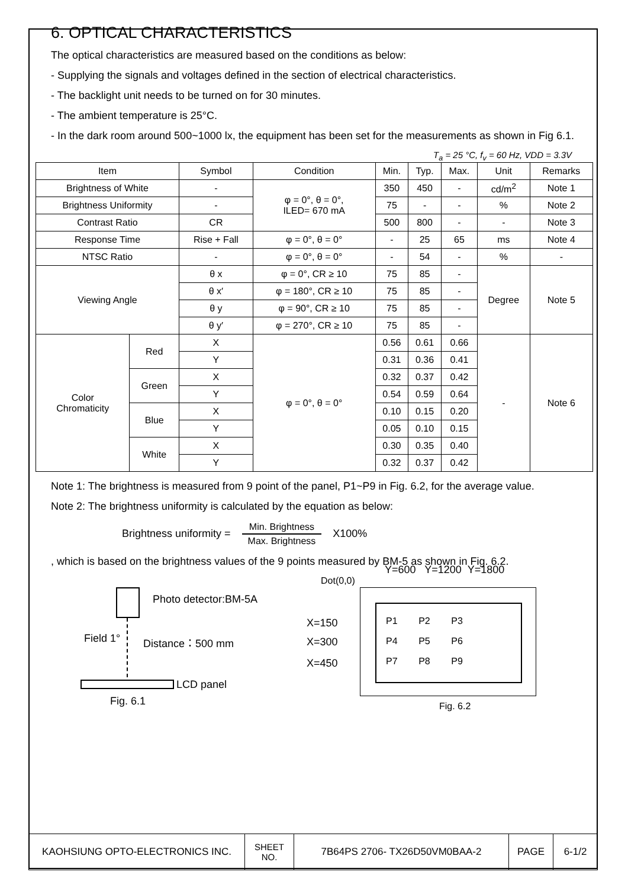6. OPTICAL CHARACTERISTICS
The optical characteristics are measured based on the conditions as below:
- Supplying the signals and voltages defined in the section of electrical characteristics.
- The backlight unit needs to be turned on for 30 minutes.
- The ambient temperature is 25°C.
- In the dark room around 500~1000 lx, the equipment has been set for the measurements as shown in Fig 6.1.
T<sub>a</sub> = 25 °C, f<sub>v</sub> = 60 Hz, VDD = 3.3V
| Item | | Symbol | Condition | Min. | Typ. | Max. | Unit | Remarks |
| --- | --- | --- | --- | --- | --- | --- | --- | --- |
| Brightness of White | | - | φ = 0°, θ = 0°, ILED= 670 mA | 350 | 450 | - | cd/m<sup>2</sup> | Note 1 |
| Brightness Uniformity | | - | | 75 | - | - | % | Note 2 |
| Contrast Ratio | | CR | | 500 | 800 | - | - | Note 3 |
| Response Time | | Rise + Fall | φ = 0°, θ = 0° | - | 25 | 65 | ms | Note 4 |
| NTSC Ratio | | - | φ = 0°, θ = 0° | - | 54 | - | % | - |
| Viewing Angle | | θ x | φ = 0°, CR ≥ 10 | 75 | 85 | - | Degree | Note 5 |
| | | θ x′ | φ = 180°, CR ≥ 10 | 75 | 85 | - | | |
| | | θ y | φ = 90°, CR ≥ 10 | 75 | 85 | - | | |
| | | θ y′ | φ = 270°, CR ≥ 10 | 75 | 85 | - | | |
| Color Chromaticity | Red | X | φ = 0°, θ = 0° | 0.56 | 0.61 | 0.66 | - | Note 6 |
| | | Y | | 0.31 | 0.36 | 0.41 | | |
| | Green | X | | 0.32 | 0.37 | 0.42 | | |
| | | Y | | 0.54 | 0.59 | 0.64 | | |
| | Blue | X | | 0.10 | 0.15 | 0.20 | | |
| | | Y | | 0.05 | 0.10 | 0.15 | | |
| | White | X | | 0.30 | 0.35 | 0.40 | | |
| | | Y | | 0.32 | 0.37 | 0.42 | | |
Note 1: The brightness is measured from 9 point of the panel, P1~P9 in Fig. 6.2, for the average value.
Note 2: The brightness uniformity is calculated by the equation as below:
Brightness uniformity = Min. Brightness Max. Brightness X100%
, which is based on the brightness values of the 9 points measured by BM-5 as shown in Fig. 6.2.
Photo detector:BM-5A
Field 1° Distance：500 mm
LCD panel
Fig. 6.1
Y=600 Y=1200 Y=1800
Dot(0,0)
X=150
X=300
X=450
P1 P2 P3
P4 P5 P6
P7 P8 P9
Fig. 6.2
| KAOHSIUNG OPTO-ELECTRONICS INC. | SHEET NO. | 7B64PS 2706- TX26D50VM0BAA-2 | PAGE | 6-1/2 |